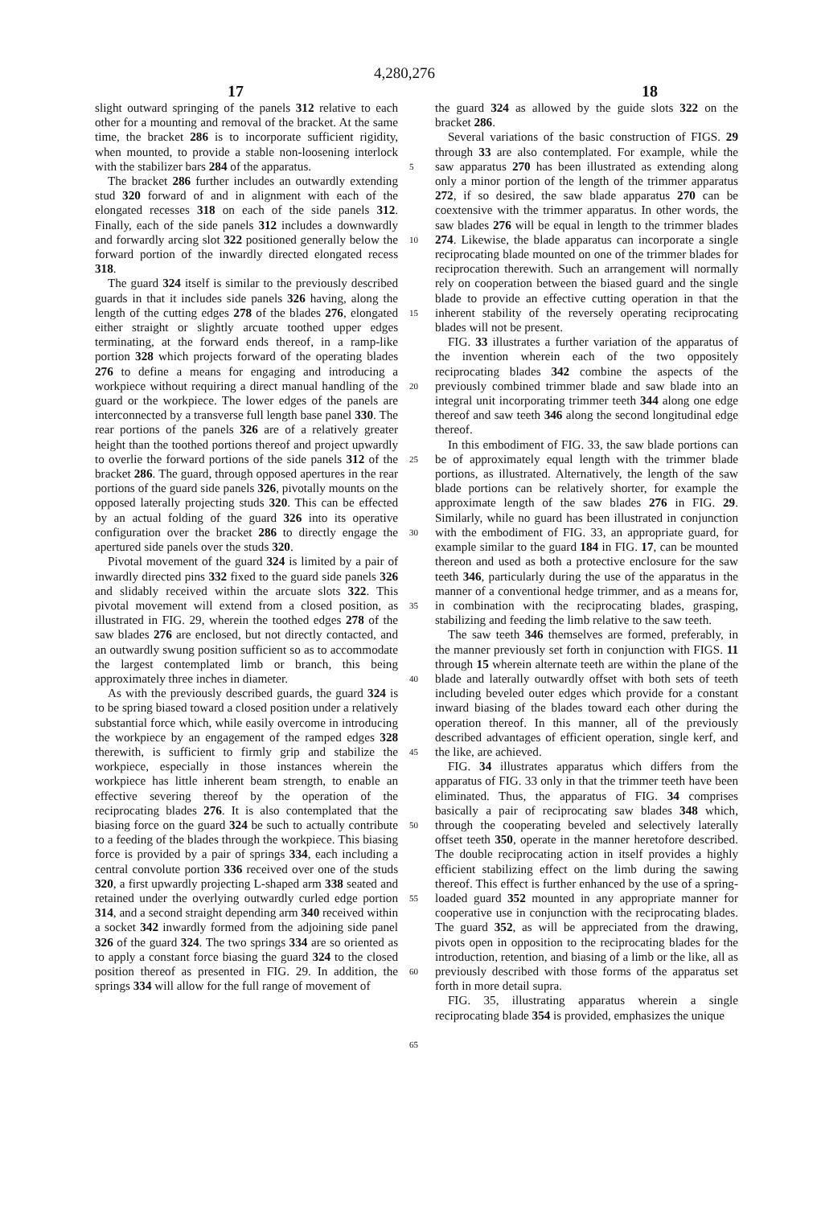4,280,276
17 18
slight outward springing of the panels 312 relative to each other for a mounting and removal of the bracket. At the same time, the bracket 286 is to incorporate sufficient rigidity, when mounted, to provide a stable non-loosening interlock with the stabilizer bars 284 of the apparatus.
The bracket 286 further includes an outwardly extending stud 320 forward of and in alignment with each of the elongated recesses 318 on each of the side panels 312. Finally, each of the side panels 312 includes a downwardly and forwardly arcing slot 322 positioned generally below the forward portion of the inwardly directed elongated recess 318.
The guard 324 itself is similar to the previously described guards in that it includes side panels 326 having, along the length of the cutting edges 278 of the blades 276, elongated either straight or slightly arcuate toothed upper edges terminating, at the forward ends thereof, in a ramp-like portion 328 which projects forward of the operating blades 276 to define a means for engaging and introducing a workpiece without requiring a direct manual handling of the guard or the workpiece. The lower edges of the panels are interconnected by a transverse full length base panel 330. The rear portions of the panels 326 are of a relatively greater height than the toothed portions thereof and project upwardly to overlie the forward portions of the side panels 312 of the bracket 286. The guard, through opposed apertures in the rear portions of the guard side panels 326, pivotally mounts on the opposed laterally projecting studs 320. This can be effected by an actual folding of the guard 326 into its operative configuration over the bracket 286 to directly engage the apertured side panels over the studs 320.
Pivotal movement of the guard 324 is limited by a pair of inwardly directed pins 332 fixed to the guard side panels 326 and slidably received within the arcuate slots 322. This pivotal movement will extend from a closed position, as illustrated in FIG. 29, wherein the toothed edges 278 of the saw blades 276 are enclosed, but not directly contacted, and an outwardly swung position sufficient so as to accommodate the largest contemplated limb or branch, this being approximately three inches in diameter.
As with the previously described guards, the guard 324 is to be spring biased toward a closed position under a relatively substantial force which, while easily overcome in introducing the workpiece by an engagement of the ramped edges 328 therewith, is sufficient to firmly grip and stabilize the workpiece, especially in those instances wherein the workpiece has little inherent beam strength, to enable an effective severing thereof by the operation of the reciprocating blades 276. It is also contemplated that the biasing force on the guard 324 be such to actually contribute to a feeding of the blades through the workpiece. This biasing force is provided by a pair of springs 334, each including a central convolute portion 336 received over one of the studs 320, a first upwardly projecting L-shaped arm 338 seated and retained under the overlying outwardly curled edge portion 314, and a second straight depending arm 340 received within a socket 342 inwardly formed from the adjoining side panel 326 of the guard 324. The two springs 334 are so oriented as to apply a constant force biasing the guard 324 to the closed position thereof as presented in FIG. 29. In addition, the springs 334 will allow for the full range of movement of
5
10
15
20
25
30
35
40
45
50
55
60
65
the guard 324 as allowed by the guide slots 322 on the bracket 286.
Several variations of the basic construction of FIGS. 29 through 33 are also contemplated. For example, while the saw apparatus 270 has been illustrated as extending along only a minor portion of the length of the trimmer apparatus 272, if so desired, the saw blade apparatus 270 can be coextensive with the trimmer apparatus. In other words, the saw blades 276 will be equal in length to the trimmer blades 274. Likewise, the blade apparatus can incorporate a single reciprocating blade mounted on one of the trimmer blades for reciprocation therewith. Such an arrangement will normally rely on cooperation between the biased guard and the single blade to provide an effective cutting operation in that the inherent stability of the reversely operating reciprocating blades will not be present.
FIG. 33 illustrates a further variation of the apparatus of the invention wherein each of the two oppositely reciprocating blades 342 combine the aspects of the previously combined trimmer blade and saw blade into an integral unit incorporating trimmer teeth 344 along one edge thereof and saw teeth 346 along the second longitudinal edge thereof.
In this embodiment of FIG. 33, the saw blade portions can be of approximately equal length with the trimmer blade portions, as illustrated. Alternatively, the length of the saw blade portions can be relatively shorter, for example the approximate length of the saw blades 276 in FIG. 29. Similarly, while no guard has been illustrated in conjunction with the embodiment of FIG. 33, an appropriate guard, for example similar to the guard 184 in FIG. 17, can be mounted thereon and used as both a protective enclosure for the saw teeth 346, particularly during the use of the apparatus in the manner of a conventional hedge trimmer, and as a means for, in combination with the reciprocating blades, grasping, stabilizing and feeding the limb relative to the saw teeth.
The saw teeth 346 themselves are formed, preferably, in the manner previously set forth in conjunction with FIGS. 11 through 15 wherein alternate teeth are within the plane of the blade and laterally outwardly offset with both sets of teeth including beveled outer edges which provide for a constant inward biasing of the blades toward each other during the operation thereof. In this manner, all of the previously described advantages of efficient operation, single kerf, and the like, are achieved.
FIG. 34 illustrates apparatus which differs from the apparatus of FIG. 33 only in that the trimmer teeth have been eliminated. Thus, the apparatus of FIG. 34 comprises basically a pair of reciprocating saw blades 348 which, through the cooperating beveled and selectively laterally offset teeth 350, operate in the manner heretofore described. The double reciprocating action in itself provides a highly efficient stabilizing effect on the limb during the sawing thereof. This effect is further enhanced by the use of a spring-loaded guard 352 mounted in any appropriate manner for cooperative use in conjunction with the reciprocating blades. The guard 352, as will be appreciated from the drawing, pivots open in opposition to the reciprocating blades for the introduction, retention, and biasing of a limb or the like, all as previously described with those forms of the apparatus set forth in more detail supra.
FIG. 35, illustrating apparatus wherein a single reciprocating blade 354 is provided, emphasizes the unique